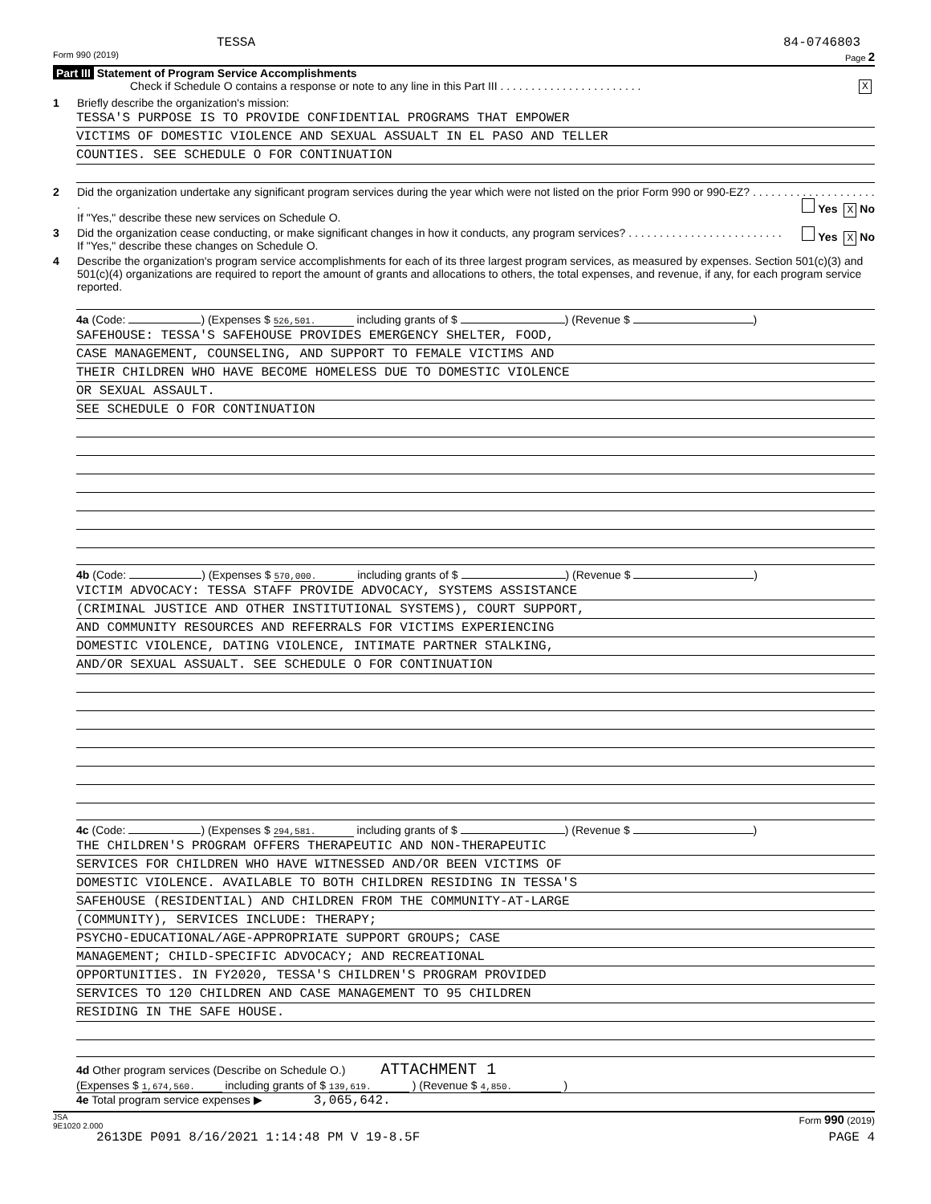TESSA 84-0746803
Form 990 (2019) Page 2
Part III Statement of Program Service Accomplishments
Check if Schedule O contains a response or note to any line in this Part III . . . . . . . . . . . . . . . . . . . . . . . X
1 Briefly describe the organization's mission:
TESSA'S PURPOSE IS TO PROVIDE CONFIDENTIAL PROGRAMS THAT EMPOWER
VICTIMS OF DOMESTIC VIOLENCE AND SEXUAL ASSUALT IN EL PASO AND TELLER
COUNTIES. SEE SCHEDULE O FOR CONTINUATION
2 Did the organization undertake any significant program services during the year which were not listed on the prior Form 990 or 990-EZ? . . . . . . . . . . . . . . . . . . . . . Yes X No
If "Yes," describe these new services on Schedule O.
3 Did the organization cease conducting, or make significant changes in how it conducts, any program services? . . . . . . . . . . . . . . . . . . . . . . . . . Yes X No
If "Yes," describe these changes on Schedule O.
4 Describe the organization's program service accomplishments for each of its three largest program services, as measured by expenses. Section 501(c)(3) and 501(c)(4) organizations are required to report the amount of grants and allocations to others, the total expenses, and revenue, if any, for each program service reported.
4a (Code: ) (Expenses $ 526,501. including grants of $ ) (Revenue $ )
SAFEHOUSE: TESSA'S SAFEHOUSE PROVIDES EMERGENCY SHELTER, FOOD,
CASE MANAGEMENT, COUNSELING, AND SUPPORT TO FEMALE VICTIMS AND
THEIR CHILDREN WHO HAVE BECOME HOMELESS DUE TO DOMESTIC VIOLENCE
OR SEXUAL ASSAULT.
SEE SCHEDULE O FOR CONTINUATION
4b (Code: ) (Expenses $ 570,000. including grants of $ ) (Revenue $ )
VICTIM ADVOCACY: TESSA STAFF PROVIDE ADVOCACY, SYSTEMS ASSISTANCE
(CRIMINAL JUSTICE AND OTHER INSTITUTIONAL SYSTEMS), COURT SUPPORT,
AND COMMUNITY RESOURCES AND REFERRALS FOR VICTIMS EXPERIENCING
DOMESTIC VIOLENCE, DATING VIOLENCE, INTIMATE PARTNER STALKING,
AND/OR SEXUAL ASSUALT. SEE SCHEDULE O FOR CONTINUATION
4c (Code: ) (Expenses $ 294,581. including grants of $ ) (Revenue $ )
THE CHILDREN'S PROGRAM OFFERS THERAPEUTIC AND NON-THERAPEUTIC
SERVICES FOR CHILDREN WHO HAVE WITNESSED AND/OR BEEN VICTIMS OF
DOMESTIC VIOLENCE. AVAILABLE TO BOTH CHILDREN RESIDING IN TESSA'S
SAFEHOUSE (RESIDENTIAL) AND CHILDREN FROM THE COMMUNITY-AT-LARGE
(COMMUNITY), SERVICES INCLUDE: THERAPY;
PSYCHO-EDUCATIONAL/AGE-APPROPRIATE SUPPORT GROUPS; CASE
MANAGEMENT; CHILD-SPECIFIC ADVOCACY; AND RECREATIONAL
OPPORTUNITIES. IN FY2020, TESSA'S CHILDREN'S PROGRAM PROVIDED
SERVICES TO 120 CHILDREN AND CASE MANAGEMENT TO 95 CHILDREN
RESIDING IN THE SAFE HOUSE.
4d Other program services (Describe on Schedule O.) ATTACHMENT 1
(Expenses $ 1,674,560. including grants of $ 139,619. ) (Revenue $ 4,850. )
4e Total program service expenses ▶ 3,065,642.
JSA
9E1020 2.000 Form 990 (2019)
2613DE P091 8/16/2021 1:14:48 PM V 19-8.5F PAGE 4